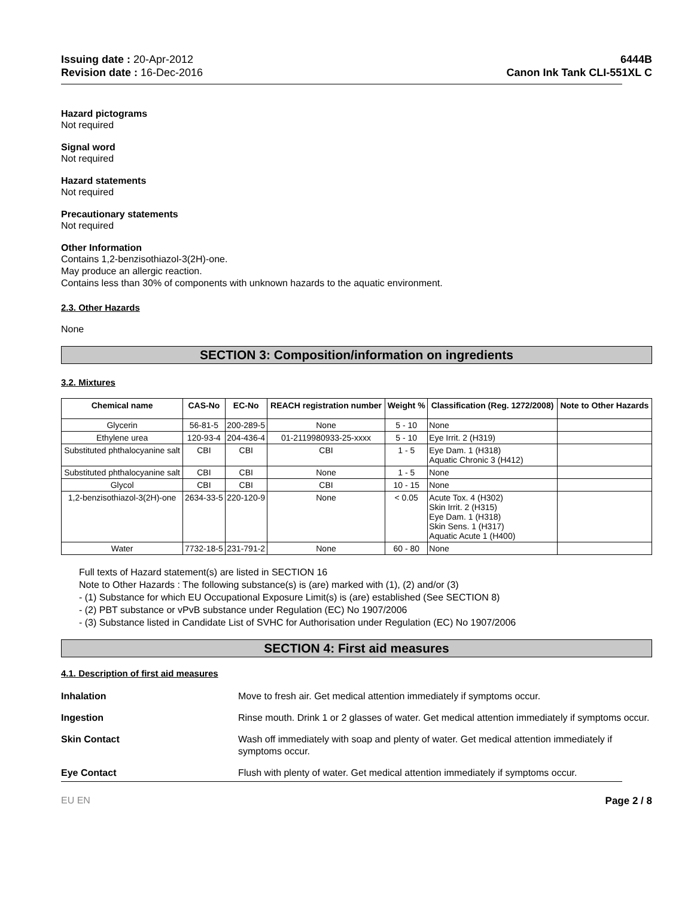Issuing date : 20-Apr-2012
Revision date : 16-Dec-2016
6444B
Canon Ink Tank CLI-551XL C
Hazard pictograms
Not required
Signal word
Not required
Hazard statements
Not required
Precautionary statements
Not required
Other Information
Contains 1,2-benzisothiazol-3(2H)-one.
May produce an allergic reaction.
Contains less than 30% of components with unknown hazards to the aquatic environment.
2.3. Other Hazards
None
SECTION 3: Composition/information on ingredients
3.2. Mixtures
| Chemical name | CAS-No | EC-No | REACH registration number | Weight % | Classification (Reg. 1272/2008) | Note to Other Hazards |
| --- | --- | --- | --- | --- | --- | --- |
| Glycerin | 56-81-5 | 200-289-5 | None | 5 - 10 | None | |
| Ethylene urea | 120-93-4 | 204-436-4 | 01-2119980933-25-xxxx | 5 - 10 | Eye Irrit. 2 (H319) | |
| Substituted phthalocyanine salt | CBI | CBI | CBI | 1 - 5 | Eye Dam. 1 (H318) Aquatic Chronic 3 (H412) | |
| Substituted phthalocyanine salt | CBI | CBI | None | 1 - 5 | None | |
| Glycol | CBI | CBI | CBI | 10 - 15 | None | |
| 1,2-benzisothiazol-3(2H)-one | 2634-33-5 | 220-120-9 | None | < 0.05 | Acute Tox. 4 (H302) Skin Irrit. 2 (H315) Eye Dam. 1 (H318) Skin Sens. 1 (H317) Aquatic Acute 1 (H400) | |
| Water | 7732-18-5 | 231-791-2 | None | 60 - 80 | None | |
Full texts of Hazard statement(s) are listed in SECTION 16
Note to Other Hazards : The following substance(s) is (are) marked with (1), (2) and/or (3)
- (1) Substance for which EU Occupational Exposure Limit(s) is (are) established (See SECTION 8)
- (2) PBT substance or vPvB substance under Regulation (EC) No 1907/2006
- (3) Substance listed in Candidate List of SVHC for Authorisation under Regulation (EC) No 1907/2006
SECTION 4: First aid measures
4.1. Description of first aid measures
Inhalation Move to fresh air. Get medical attention immediately if symptoms occur.
Ingestion Rinse mouth. Drink 1 or 2 glasses of water. Get medical attention immediately if symptoms occur.
Skin Contact Wash off immediately with soap and plenty of water. Get medical attention immediately if symptoms occur.
Eye Contact Flush with plenty of water. Get medical attention immediately if symptoms occur.
EU EN Page 2 / 8